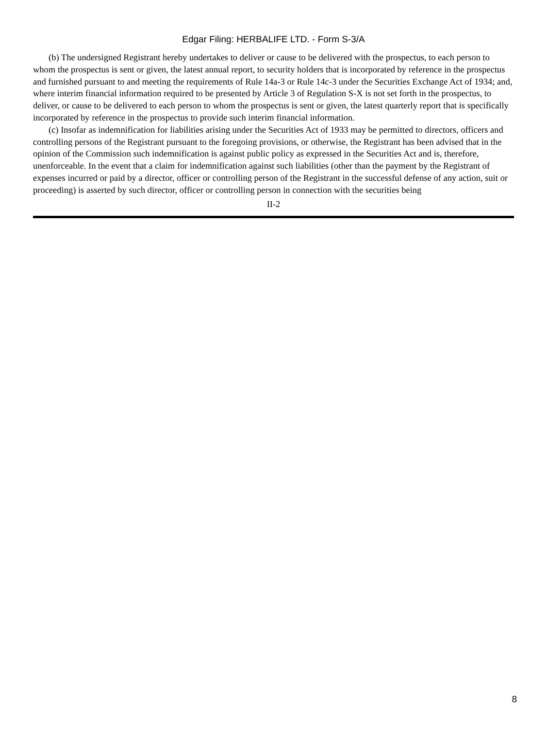Edgar Filing: HERBALIFE LTD. - Form S-3/A
(b) The undersigned Registrant hereby undertakes to deliver or cause to be delivered with the prospectus, to each person to whom the prospectus is sent or given, the latest annual report, to security holders that is incorporated by reference in the prospectus and furnished pursuant to and meeting the requirements of Rule 14a-3 or Rule 14c-3 under the Securities Exchange Act of 1934; and, where interim financial information required to be presented by Article 3 of Regulation S-X is not set forth in the prospectus, to deliver, or cause to be delivered to each person to whom the prospectus is sent or given, the latest quarterly report that is specifically incorporated by reference in the prospectus to provide such interim financial information.
(c) Insofar as indemnification for liabilities arising under the Securities Act of 1933 may be permitted to directors, officers and controlling persons of the Registrant pursuant to the foregoing provisions, or otherwise, the Registrant has been advised that in the opinion of the Commission such indemnification is against public policy as expressed in the Securities Act and is, therefore, unenforceable. In the event that a claim for indemnification against such liabilities (other than the payment by the Registrant of expenses incurred or paid by a director, officer or controlling person of the Registrant in the successful defense of any action, suit or proceeding) is asserted by such director, officer or controlling person in connection with the securities being
II-2
8